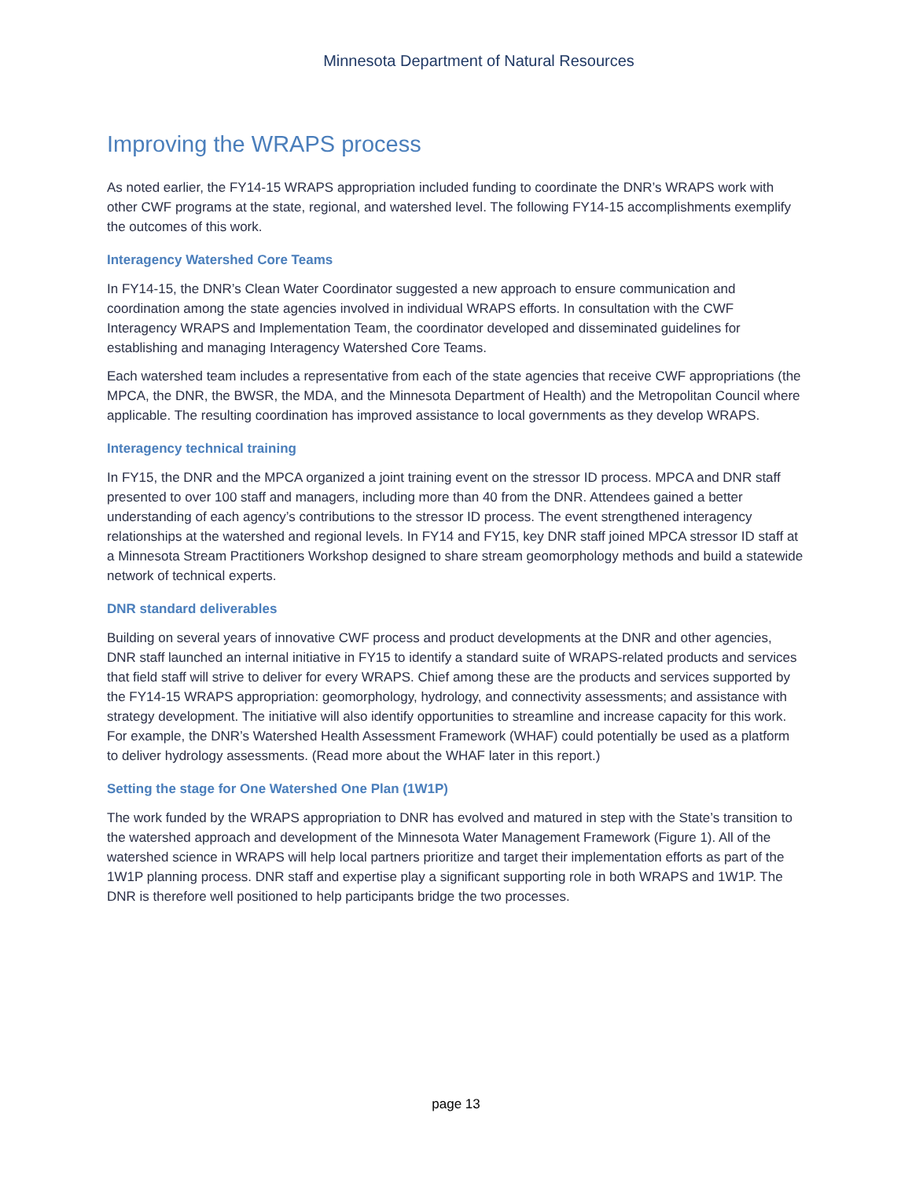Minnesota Department of Natural Resources
Improving the WRAPS process
As noted earlier, the FY14-15 WRAPS appropriation included funding to coordinate the DNR’s WRAPS work with other CWF programs at the state, regional, and watershed level. The following FY14-15 accomplishments exemplify the outcomes of this work.
Interagency Watershed Core Teams
In FY14-15, the DNR’s Clean Water Coordinator suggested a new approach to ensure communication and coordination among the state agencies involved in individual WRAPS efforts. In consultation with the CWF Interagency WRAPS and Implementation Team, the coordinator developed and disseminated guidelines for establishing and managing Interagency Watershed Core Teams.
Each watershed team includes a representative from each of the state agencies that receive CWF appropriations (the MPCA, the DNR, the BWSR, the MDA, and the Minnesota Department of Health) and the Metropolitan Council where applicable. The resulting coordination has improved assistance to local governments as they develop WRAPS.
Interagency technical training
In FY15, the DNR and the MPCA organized a joint training event on the stressor ID process. MPCA and DNR staff presented to over 100 staff and managers, including more than 40 from the DNR. Attendees gained a better understanding of each agency’s contributions to the stressor ID process. The event strengthened interagency relationships at the watershed and regional levels. In FY14 and FY15, key DNR staff joined MPCA stressor ID staff at a Minnesota Stream Practitioners Workshop designed to share stream geomorphology methods and build a statewide network of technical experts.
DNR standard deliverables
Building on several years of innovative CWF process and product developments at the DNR and other agencies, DNR staff launched an internal initiative in FY15 to identify a standard suite of WRAPS-related products and services that field staff will strive to deliver for every WRAPS. Chief among these are the products and services supported by the FY14-15 WRAPS appropriation: geomorphology, hydrology, and connectivity assessments; and assistance with strategy development. The initiative will also identify opportunities to streamline and increase capacity for this work. For example, the DNR’s Watershed Health Assessment Framework (WHAF) could potentially be used as a platform to deliver hydrology assessments. (Read more about the WHAF later in this report.)
Setting the stage for One Watershed One Plan (1W1P)
The work funded by the WRAPS appropriation to DNR has evolved and matured in step with the State’s transition to the watershed approach and development of the Minnesota Water Management Framework (Figure 1). All of the watershed science in WRAPS will help local partners prioritize and target their implementation efforts as part of the 1W1P planning process. DNR staff and expertise play a significant supporting role in both WRAPS and 1W1P. The DNR is therefore well positioned to help participants bridge the two processes.
page 13